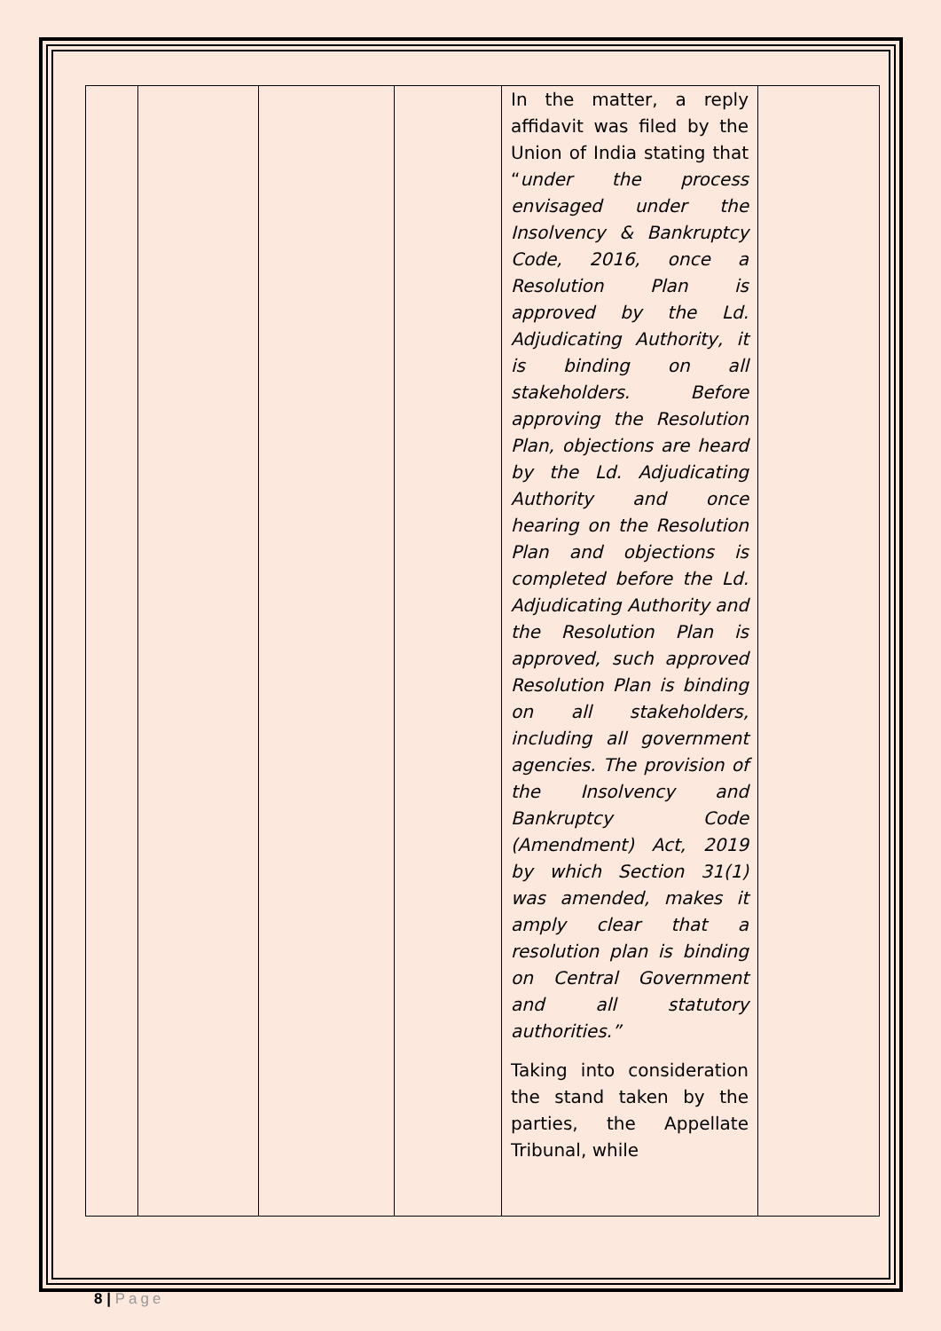| | | | | In the matter, a reply affidavit was filed by the Union of India stating that “ under the process envisaged under the Insolvency & Bankruptcy Code, 2016, once a Resolution Plan is approved by the Ld. Adjudicating Authority, it is binding on all stakeholders. Before approving the Resolution Plan, objections are heard by the Ld. Adjudicating Authority and once hearing on the Resolution Plan and objections is completed before the Ld. Adjudicating Authority and the Resolution Plan is approved, such approved Resolution Plan is binding on all stakeholders, including all government agencies. The provision of the Insolvency and Bankruptcy Code (Amendment) Act, 2019 by which Section 31(1) was amended, makes it amply clear that a resolution plan is binding on Central Government and all statutory authorities.” Taking into consideration the stand taken by the parties, the Appellate Tribunal, while | |
8 | Page